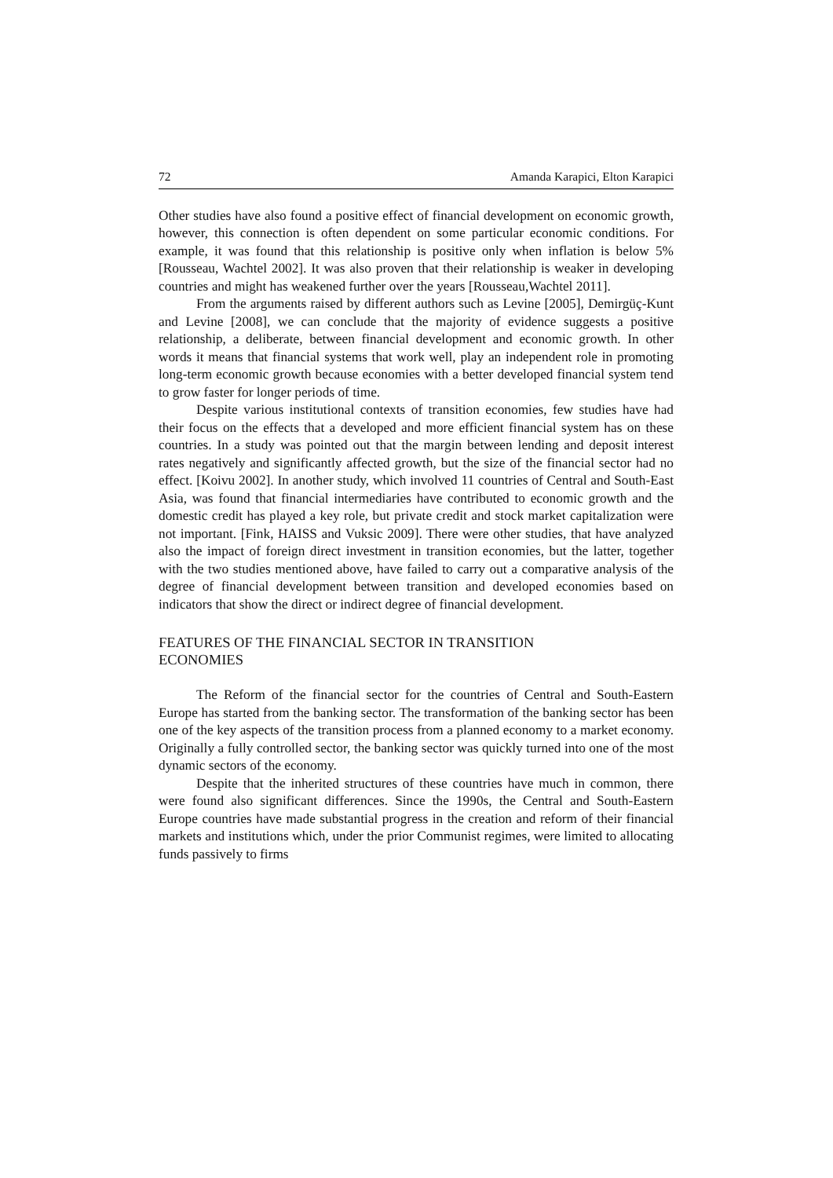72 Amanda Karapici, Elton Karapici
Other studies have also found a positive effect of financial development on economic growth, however, this connection is often dependent on some particular economic conditions. For example, it was found that this relationship is positive only when inflation is below 5% [Rousseau, Wachtel 2002]. It was also proven that their relationship is weaker in developing countries and might has weakened further over the years [Rousseau,Wachtel 2011].
From the arguments raised by different authors such as Levine [2005], Demirgüç-Kunt and Levine [2008], we can conclude that the majority of evidence suggests a positive relationship, a deliberate, between financial development and economic growth. In other words it means that financial systems that work well, play an independent role in promoting long-term economic growth because economies with a better developed financial system tend to grow faster for longer periods of time.
Despite various institutional contexts of transition economies, few studies have had their focus on the effects that a developed and more efficient financial system has on these countries. In a study was pointed out that the margin between lending and deposit interest rates negatively and significantly affected growth, but the size of the financial sector had no effect. [Koivu 2002]. In another study, which involved 11 countries of Central and South-East Asia, was found that financial intermediaries have contributed to economic growth and the domestic credit has played a key role, but private credit and stock market capitalization were not important. [Fink, HAISS and Vuksic 2009]. There were other studies, that have analyzed also the impact of foreign direct investment in transition economies, but the latter, together with the two studies mentioned above, have failed to carry out a comparative analysis of the degree of financial development between transition and developed economies based on indicators that show the direct or indirect degree of financial development.
FEATURES OF THE FINANCIAL SECTOR IN TRANSITION
ECONOMIES
The Reform of the financial sector for the countries of Central and South-Eastern Europe has started from the banking sector. The transformation of the banking sector has been one of the key aspects of the transition process from a planned economy to a market economy. Originally a fully controlled sector, the banking sector was quickly turned into one of the most dynamic sectors of the economy.
Despite that the inherited structures of these countries have much in common, there were found also significant differences. Since the 1990s, the Central and South-Eastern Europe countries have made substantial progress in the creation and reform of their financial markets and institutions which, under the prior Communist regimes, were limited to allocating funds passively to firms